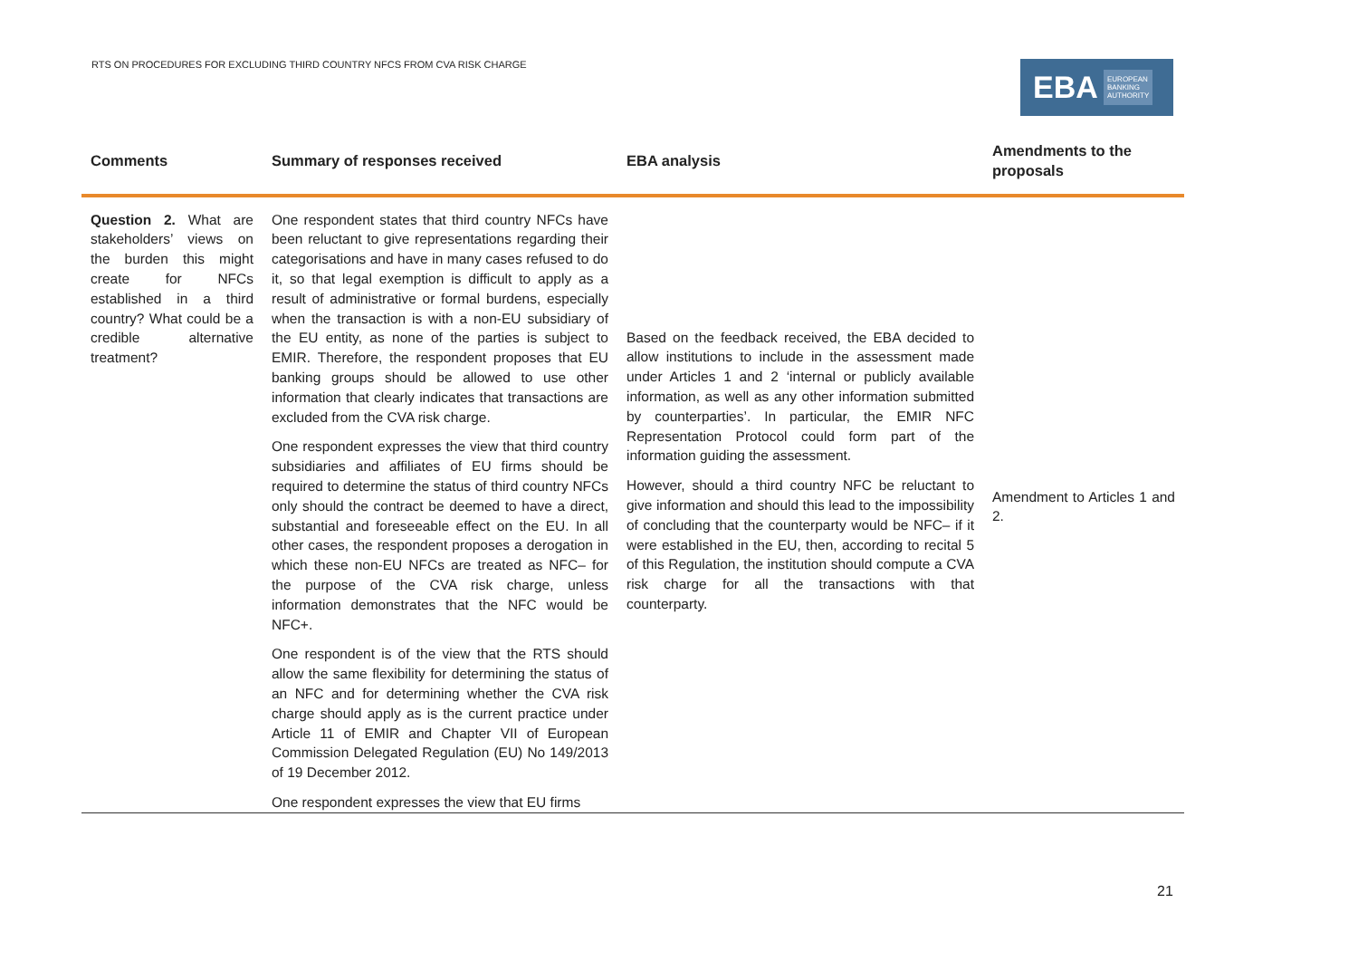RTS ON PROCEDURES FOR EXCLUDING THIRD COUNTRY NFCS FROM CVA RISK CHARGE
EBA EUROPEAN
BANKING
AUTHORITY
| Comments | Summary of responses received | EBA analysis | Amendments to the proposals |
| --- | --- | --- | --- |
| Question 2. What are stakeholders’ views on the burden this might create for NFCs established in a third country? What could be a credible alternative treatment? | One respondent states that third country NFCs have been reluctant to give representations regarding their categorisations and have in many cases refused to do it, so that legal exemption is difficult to apply as a result of administrative or formal burdens, especially when the transaction is with a non-EU subsidiary of the EU entity, as none of the parties is subject to EMIR. Therefore, the respondent proposes that EU banking groups should be allowed to use other information that clearly indicates that transactions are excluded from the CVA risk charge. One respondent expresses the view that third country subsidiaries and affiliates of EU firms should be required to determine the status of third country NFCs only should the contract be deemed to have a direct, substantial and foreseeable effect on the EU. In all other cases, the respondent proposes a derogation in which these non-EU NFCs are treated as NFC– for the purpose of the CVA risk charge, unless information demonstrates that the NFC would be NFC+. One respondent is of the view that the RTS should allow the same flexibility for determining the status of an NFC and for determining whether the CVA risk charge should apply as is the current practice under Article 11 of EMIR and Chapter VII of European Commission Delegated Regulation (EU) No 149/2013 of 19 December 2012. One respondent expresses the view that EU firms | Based on the feedback received, the EBA decided to allow institutions to include in the assessment made under Articles 1 and 2 ‘internal or publicly available information, as well as any other information submitted by counterparties’. In particular, the EMIR NFC Representation Protocol could form part of the information guiding the assessment. However, should a third country NFC be reluctant to give information and should this lead to the impossibility of concluding that the counterparty would be NFC– if it were established in the EU, then, according to recital 5 of this Regulation, the institution should compute a CVA risk charge for all the transactions with that counterparty. | Amendment to Articles 1 and 2. |
21